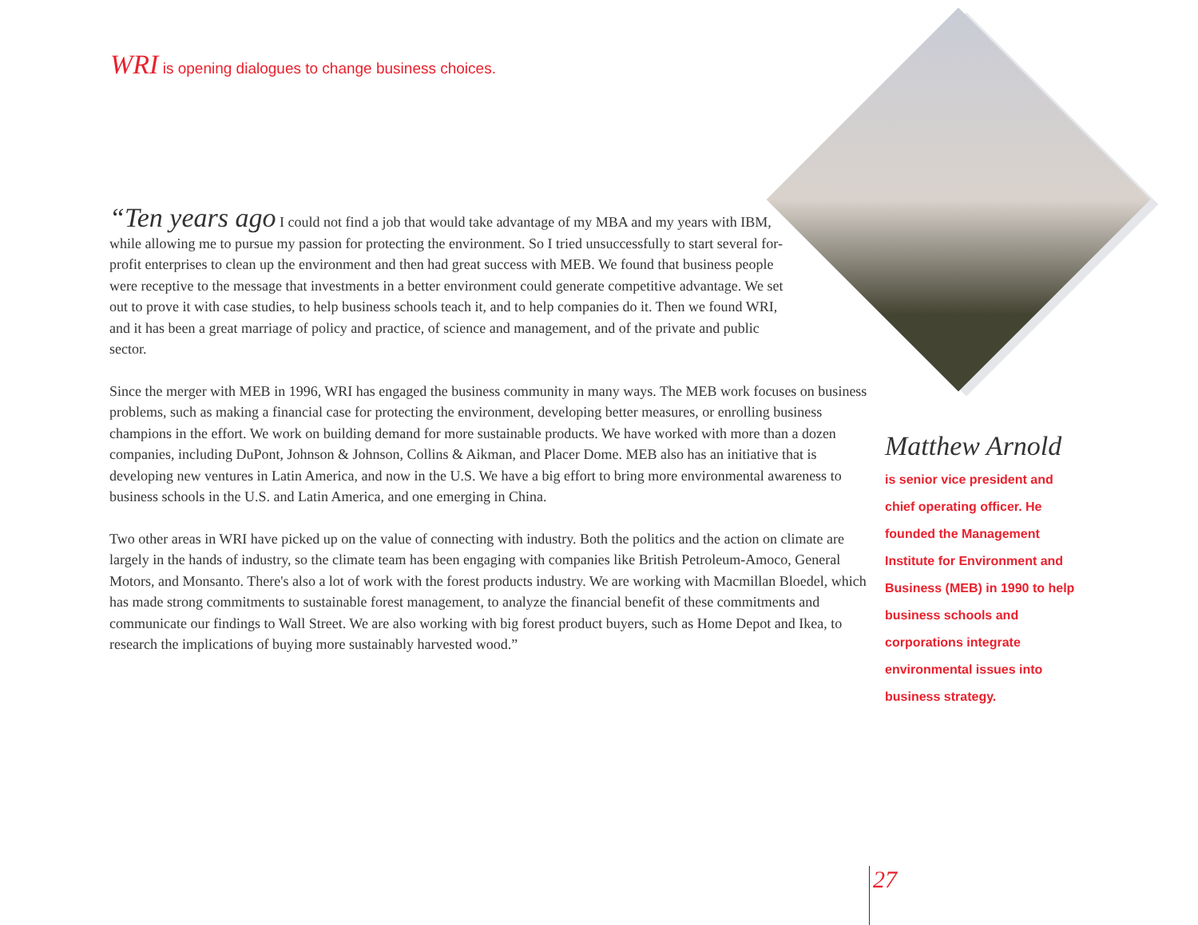WRI is opening dialogues to change business choices.
“Ten years ago I could not find a job that would take advantage of my MBA and my years with IBM, while allowing me to pursue my passion for protecting the environment. So I tried unsuccessfully to start several for-profit enterprises to clean up the environment and then had great success with MEB. We found that business people were receptive to the message that investments in a better environment could generate competitive advantage. We set out to prove it with case studies, to help business schools teach it, and to help companies do it. Then we found WRI, and it has been a great marriage of policy and practice, of science and management, and of the private and public sector.
Since the merger with MEB in 1996, WRI has engaged the business community in many ways. The MEB work focuses on business problems, such as making a financial case for protecting the environment, developing better measures, or enrolling business champions in the effort. We work on building demand for more sustainable products. We have worked with more than a dozen companies, including DuPont, Johnson & Johnson, Collins & Aikman, and Placer Dome. MEB also has an initiative that is developing new ventures in Latin America, and now in the U.S. We have a big effort to bring more environmental awareness to business schools in the U.S. and Latin America, and one emerging in China.
Two other areas in WRI have picked up on the value of connecting with industry. Both the politics and the action on climate are largely in the hands of industry, so the climate team has been engaging with companies like British Petroleum-Amoco, General Motors, and Monsanto. There's also a lot of work with the forest products industry. We are working with Macmillan Bloedel, which has made strong commitments to sustainable forest management, to analyze the financial benefit of these commitments and communicate our findings to Wall Street. We are also working with big forest product buyers, such as Home Depot and Ikea, to research the implications of buying more sustainably harvested wood.”
Matthew Arnold
is senior vice president and chief operating officer. He founded the Management Institute for Environment and Business (MEB) in 1990 to help business schools and corporations integrate environmental issues into business strategy.
27